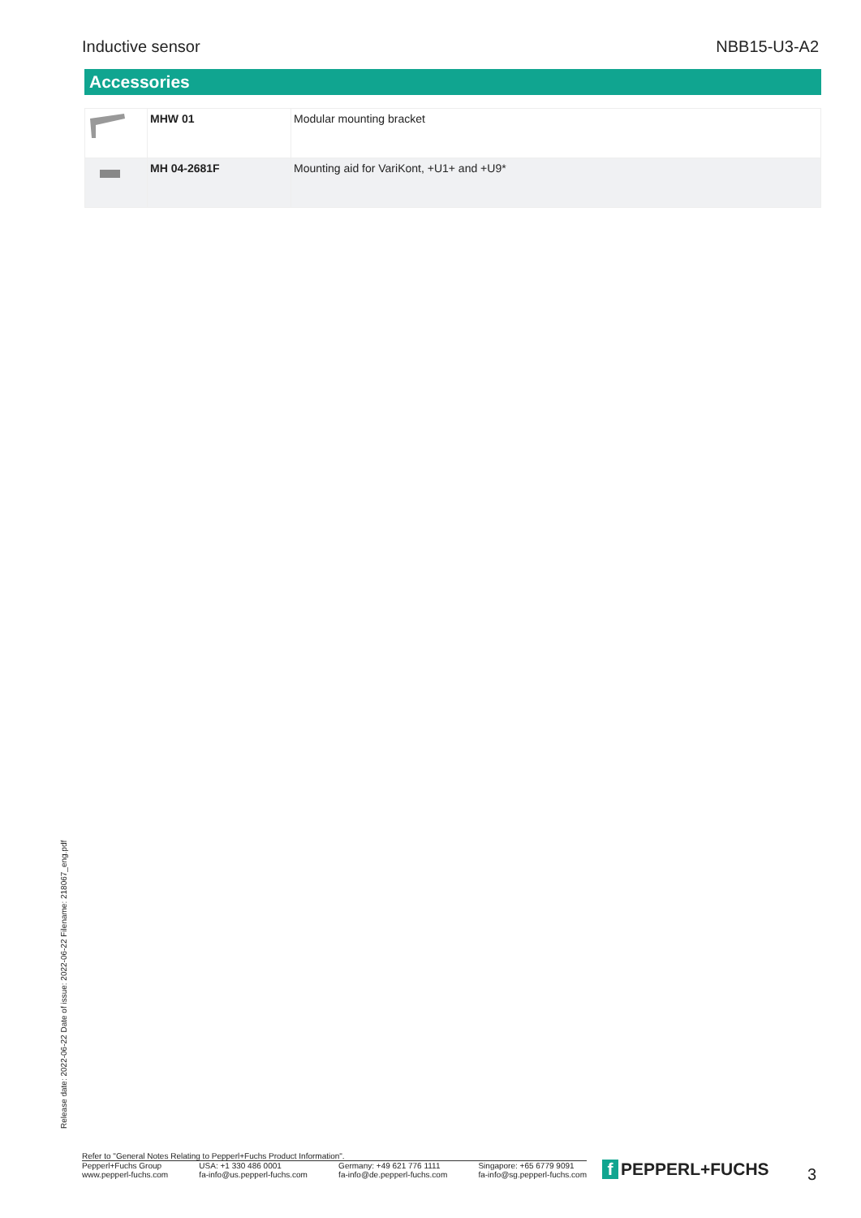Inductive sensor NBB15-U3-A2
Accessories
| | MHW 01 | Modular mounting bracket |
| | MH 04-2681F | Mounting aid for VariKont, +U1+ and +U9* |
Release date: 2022-06-22 Date of issue: 2022-06-22 Filename: 218067_eng.pdf
Refer to "General Notes Relating to Pepperl+Fuchs Product Information".
Pepperl+Fuchs Group
www.pepperl-fuchs.com
USA: +1 330 486 0001
fa-info@us.pepperl-fuchs.com
Germany: +49 621 776 1111
fa-info@de.pepperl-fuchs.com
Singapore: +65 6779 9091
fa-info@sg.pepperl-fuchs.com
f PEPPERL+FUCHS 3